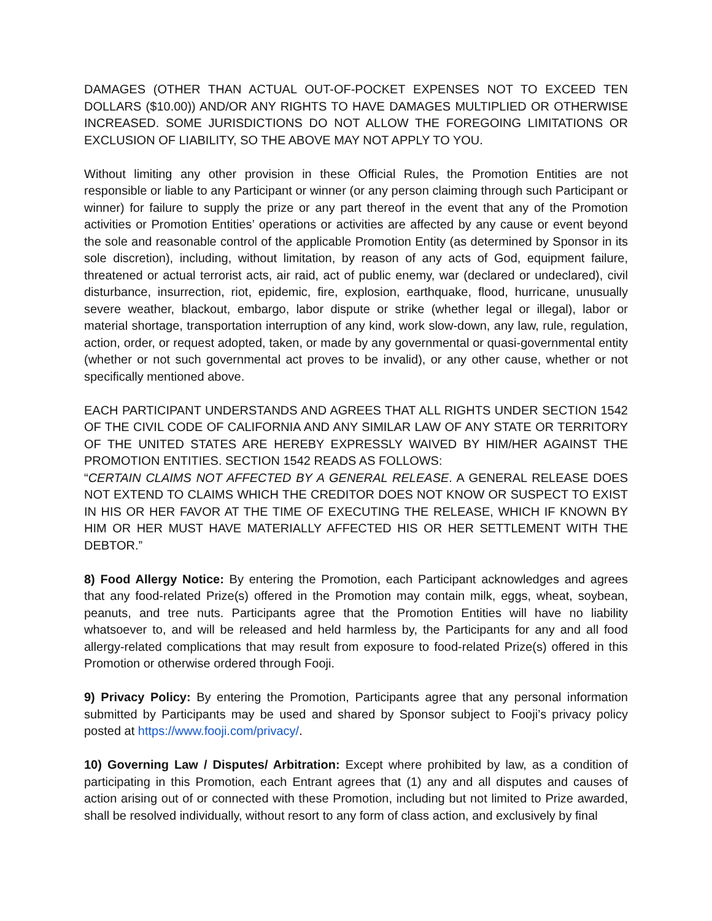DAMAGES (OTHER THAN ACTUAL OUT-OF-POCKET EXPENSES NOT TO EXCEED TEN DOLLARS ($10.00)) AND/OR ANY RIGHTS TO HAVE DAMAGES MULTIPLIED OR OTHERWISE INCREASED. SOME JURISDICTIONS DO NOT ALLOW THE FOREGOING LIMITATIONS OR EXCLUSION OF LIABILITY, SO THE ABOVE MAY NOT APPLY TO YOU.
Without limiting any other provision in these Official Rules, the Promotion Entities are not responsible or liable to any Participant or winner (or any person claiming through such Participant or winner) for failure to supply the prize or any part thereof in the event that any of the Promotion activities or Promotion Entities’ operations or activities are affected by any cause or event beyond the sole and reasonable control of the applicable Promotion Entity (as determined by Sponsor in its sole discretion), including, without limitation, by reason of any acts of God, equipment failure, threatened or actual terrorist acts, air raid, act of public enemy, war (declared or undeclared), civil disturbance, insurrection, riot, epidemic, fire, explosion, earthquake, flood, hurricane, unusually severe weather, blackout, embargo, labor dispute or strike (whether legal or illegal), labor or material shortage, transportation interruption of any kind, work slow-down, any law, rule, regulation, action, order, or request adopted, taken, or made by any governmental or quasi-governmental entity (whether or not such governmental act proves to be invalid), or any other cause, whether or not specifically mentioned above.
EACH PARTICIPANT UNDERSTANDS AND AGREES THAT ALL RIGHTS UNDER SECTION 1542 OF THE CIVIL CODE OF CALIFORNIA AND ANY SIMILAR LAW OF ANY STATE OR TERRITORY OF THE UNITED STATES ARE HEREBY EXPRESSLY WAIVED BY HIM/HER AGAINST THE PROMOTION ENTITIES. SECTION 1542 READS AS FOLLOWS:
“CERTAIN CLAIMS NOT AFFECTED BY A GENERAL RELEASE. A GENERAL RELEASE DOES NOT EXTEND TO CLAIMS WHICH THE CREDITOR DOES NOT KNOW OR SUSPECT TO EXIST IN HIS OR HER FAVOR AT THE TIME OF EXECUTING THE RELEASE, WHICH IF KNOWN BY HIM OR HER MUST HAVE MATERIALLY AFFECTED HIS OR HER SETTLEMENT WITH THE DEBTOR.”
8) Food Allergy Notice: By entering the Promotion, each Participant acknowledges and agrees that any food-related Prize(s) offered in the Promotion may contain milk, eggs, wheat, soybean, peanuts, and tree nuts. Participants agree that the Promotion Entities will have no liability whatsoever to, and will be released and held harmless by, the Participants for any and all food allergy-related complications that may result from exposure to food-related Prize(s) offered in this Promotion or otherwise ordered through Fooji.
9) Privacy Policy: By entering the Promotion, Participants agree that any personal information submitted by Participants may be used and shared by Sponsor subject to Fooji’s privacy policy posted at https://www.fooji.com/privacy/.
10) Governing Law / Disputes/ Arbitration: Except where prohibited by law, as a condition of participating in this Promotion, each Entrant agrees that (1) any and all disputes and causes of action arising out of or connected with these Promotion, including but not limited to Prize awarded, shall be resolved individually, without resort to any form of class action, and exclusively by final